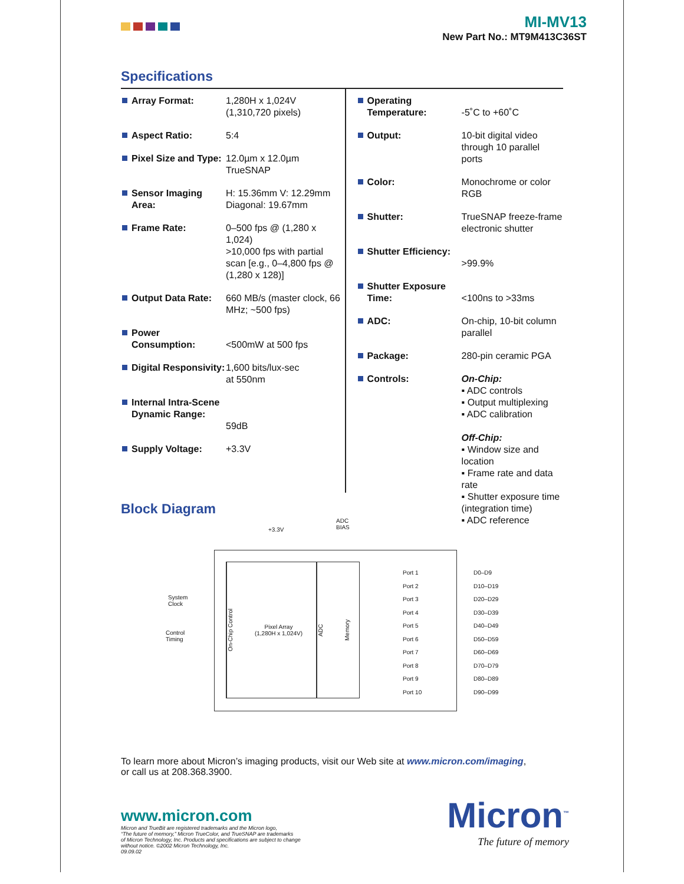MI-MV13
New Part No.: MT9M413C36ST
Specifications
| Array Format: | 1,280H x 1,024V (1,310,720 pixels) |
| Aspect Ratio: | 5:4 |
| Pixel Size and Type: | 12.0µm x 12.0µm TrueSNAP |
| Sensor Imaging Area: | H: 15.36mm V: 12.29mm Diagonal: 19.67mm |
| Frame Rate: | 0–500 fps @ (1,280 x 1,024) >10,000 fps with partial scan [e.g., 0–4,800 fps @ (1,280 x 128)] |
| Output Data Rate: | 660 MB/s (master clock, 66 MHz; ~500 fps) |
| Power Consumption: | <500mW at 500 fps |
| Digital Responsivity: | 1,600 bits/lux-sec at 550nm |
| Internal Intra-Scene Dynamic Range: | 59dB |
| Supply Voltage: | +3.3V |
| Operating Temperature: | -5˚C to +60˚C |
| Output: | 10-bit digital video through 10 parallel ports |
| Color: | Monochrome or color RGB |
| Shutter: | TrueSNAP freeze-frame electronic shutter |
| Shutter Efficiency: | >99.9% |
| Shutter Exposure Time: | <100ns to >33ms |
| ADC: | On-chip, 10-bit column parallel |
| Package: | 280-pin ceramic PGA |
| Controls: | On-Chip: ▪ ADC controls ▪ Output multiplexing ▪ ADC calibration Off-Chip: ▪ Window size and location ▪ Frame rate and data rate ▪ Shutter exposure time (integration time) ▪ ADC reference |
Block Diagram
+3.3V
ADC
BIAS
System
Clock
Control
Timing
On-Chip Control
Pixel Array
(1,280H x 1,024V)
ADC
Memory
Port 1
Port 2
Port 3
Port 4
Port 5
Port 6
Port 7
Port 8
Port 9
Port 10
D0–D9
D10–D19
D20–D29
D30–D39
D40–D49
D50–D59
D60–D69
D70–D79
D80–D89
D90–D99
To learn more about Micron’s imaging products, visit our Web site at www.micron.com/imaging,
or call us at 208.368.3900.
www.micron.com
Micron and TrueBit are registered trademarks and the Micron logo,
“The future of memory,” Micron TrueColor, and TrueSNAP are trademarks
of Micron Technology, Inc. Products and specifications are subject to change
without notice. ©2002 Micron Technology, Inc.
09.09.02
Micron<sup>™</sup>
The future of memory